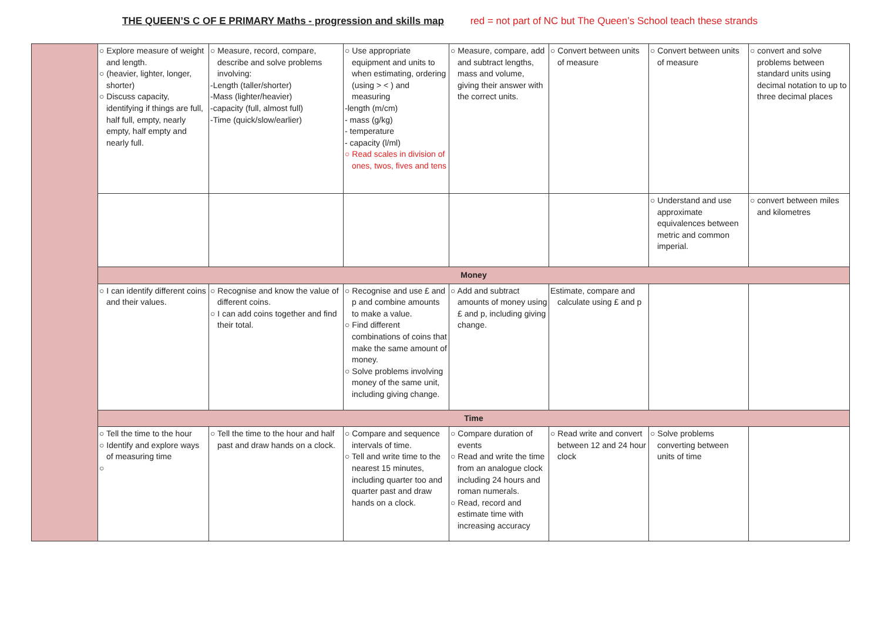THE QUEEN’S C OF E PRIMARY Maths - progression and skills map red = not part of NC but The Queen’s School teach these strands
| | ○ Explore measure of weight and length. ○ (heavier, lighter, longer, shorter) ○ Discuss capacity, identifying if things are full, half full, empty, nearly empty, half empty and nearly full. | ○ Measure, record, compare, describe and solve problems involving: -Length (taller/shorter) -Mass (lighter/heavier) -capacity (full, almost full) -Time (quick/slow/earlier) | ○ Use appropriate equipment and units to when estimating, ordering (using > < ) and measuring -length (m/cm) - mass (g/kg) - temperature - capacity (l/ml) ○ Read scales in division of ones, twos, fives and tens | ○ Measure, compare, add and subtract lengths, mass and volume, giving their answer with the correct units. | ○ Convert between units of measure | ○ Convert between units of measure | ○ convert and solve problems between standard units using decimal notation to up to three decimal places |
| | | | | | | ○ Understand and use approximate equivalences between metric and common imperial. | ○ convert between miles and kilometres |
| | Money | | | | | | |
| | ○ I can identify different coins and their values. | ○ Recognise and know the value of different coins. ○ I can add coins together and find their total. | ○ Recognise and use £ and p and combine amounts to make a value. ○ Find different combinations of coins that make the same amount of money. ○ Solve problems involving money of the same unit, including giving change. | ○ Add and subtract amounts of money using £ and p, including giving change. | Estimate, compare and calculate using £ and p | | |
| | Time | | | | | | |
| | ○ Tell the time to the hour ○ Identify and explore ways of measuring time ○ | ○ Tell the time to the hour and half past and draw hands on a clock. | ○ Compare and sequence intervals of time. ○ Tell and write time to the nearest 15 minutes, including quarter too and quarter past and draw hands on a clock. | ○ Compare duration of events ○ Read and write the time from an analogue clock including 24 hours and roman numerals. ○ Read, record and estimate time with increasing accuracy | ○ Read write and convert between 12 and 24 hour clock | ○ Solve problems converting between units of time | |